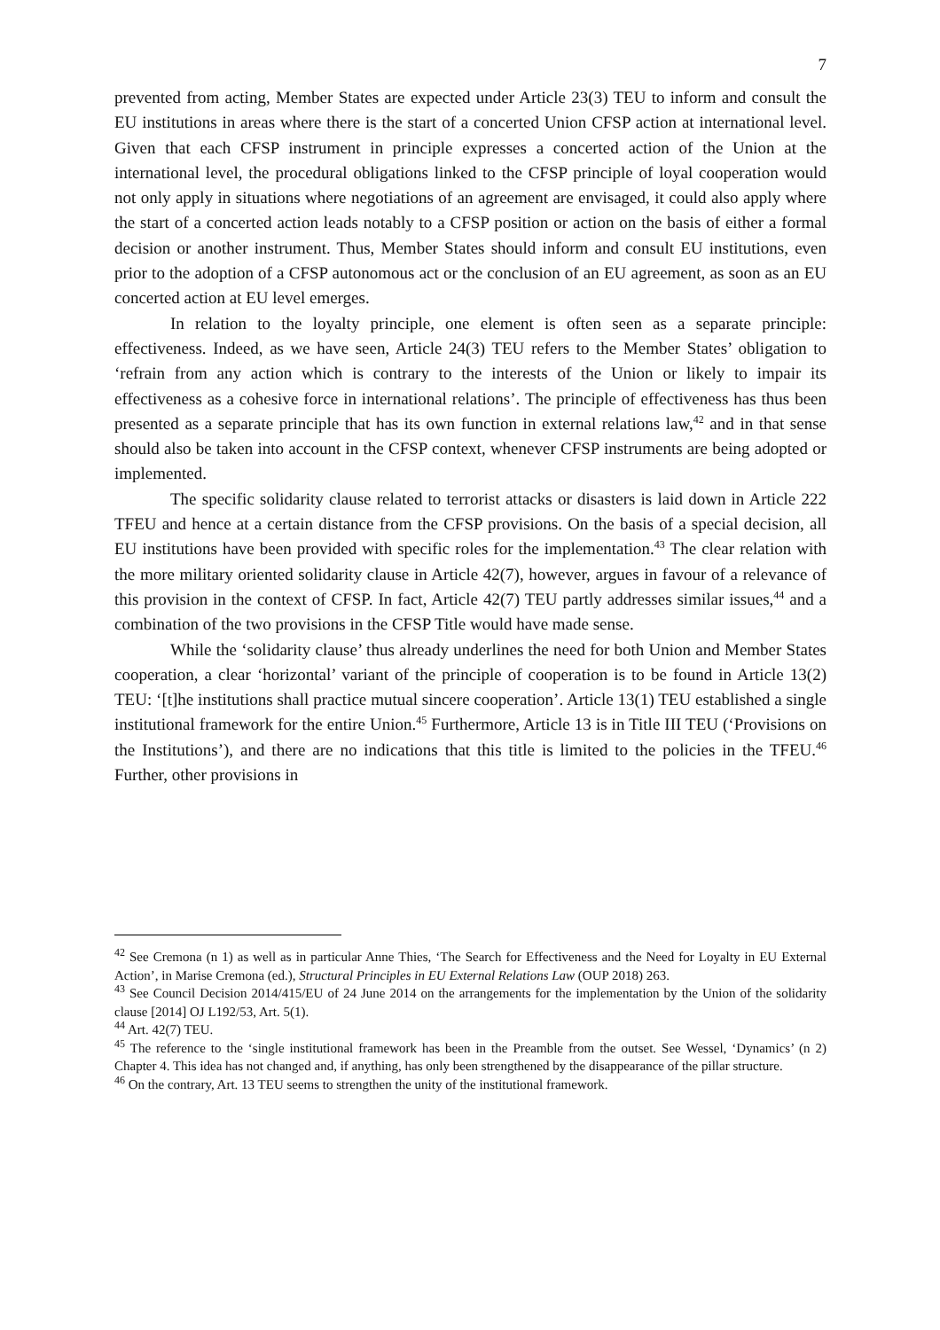7
prevented from acting, Member States are expected under Article 23(3) TEU to inform and consult the EU institutions in areas where there is the start of a concerted Union CFSP action at international level. Given that each CFSP instrument in principle expresses a concerted action of the Union at the international level, the procedural obligations linked to the CFSP principle of loyal cooperation would not only apply in situations where negotiations of an agreement are envisaged, it could also apply where the start of a concerted action leads notably to a CFSP position or action on the basis of either a formal decision or another instrument. Thus, Member States should inform and consult EU institutions, even prior to the adoption of a CFSP autonomous act or the conclusion of an EU agreement, as soon as an EU concerted action at EU level emerges.
In relation to the loyalty principle, one element is often seen as a separate principle: effectiveness. Indeed, as we have seen, Article 24(3) TEU refers to the Member States’ obligation to ‘refrain from any action which is contrary to the interests of the Union or likely to impair its effectiveness as a cohesive force in international relations’. The principle of effectiveness has thus been presented as a separate principle that has its own function in external relations law,<sup>42</sup> and in that sense should also be taken into account in the CFSP context, whenever CFSP instruments are being adopted or implemented.
The specific solidarity clause related to terrorist attacks or disasters is laid down in Article 222 TFEU and hence at a certain distance from the CFSP provisions. On the basis of a special decision, all EU institutions have been provided with specific roles for the implementation.<sup>43</sup> The clear relation with the more military oriented solidarity clause in Article 42(7), however, argues in favour of a relevance of this provision in the context of CFSP. In fact, Article 42(7) TEU partly addresses similar issues,<sup>44</sup> and a combination of the two provisions in the CFSP Title would have made sense.
While the ‘solidarity clause’ thus already underlines the need for both Union and Member States cooperation, a clear ‘horizontal’ variant of the principle of cooperation is to be found in Article 13(2) TEU: ‘[t]he institutions shall practice mutual sincere cooperation’. Article 13(1) TEU established a single institutional framework for the entire Union.<sup>45</sup> Furthermore, Article 13 is in Title III TEU (‘Provisions on the Institutions’), and there are no indications that this title is limited to the policies in the TFEU.<sup>46</sup> Further, other provisions in
<sup>42</sup> See Cremona (n 1) as well as in particular Anne Thies, ‘The Search for Effectiveness and the Need for Loyalty in EU External Action’, in Marise Cremona (ed.), Structural Principles in EU External Relations Law (OUP 2018) 263.
<sup>43</sup> See Council Decision 2014/415/EU of 24 June 2014 on the arrangements for the implementation by the Union of the solidarity clause [2014] OJ L192/53, Art. 5(1).
<sup>44</sup> Art. 42(7) TEU.
<sup>45</sup> The reference to the ‘single institutional framework has been in the Preamble from the outset. See Wessel, ‘Dynamics’ (n 2) Chapter 4. This idea has not changed and, if anything, has only been strengthened by the disappearance of the pillar structure.
<sup>46</sup> On the contrary, Art. 13 TEU seems to strengthen the unity of the institutional framework.